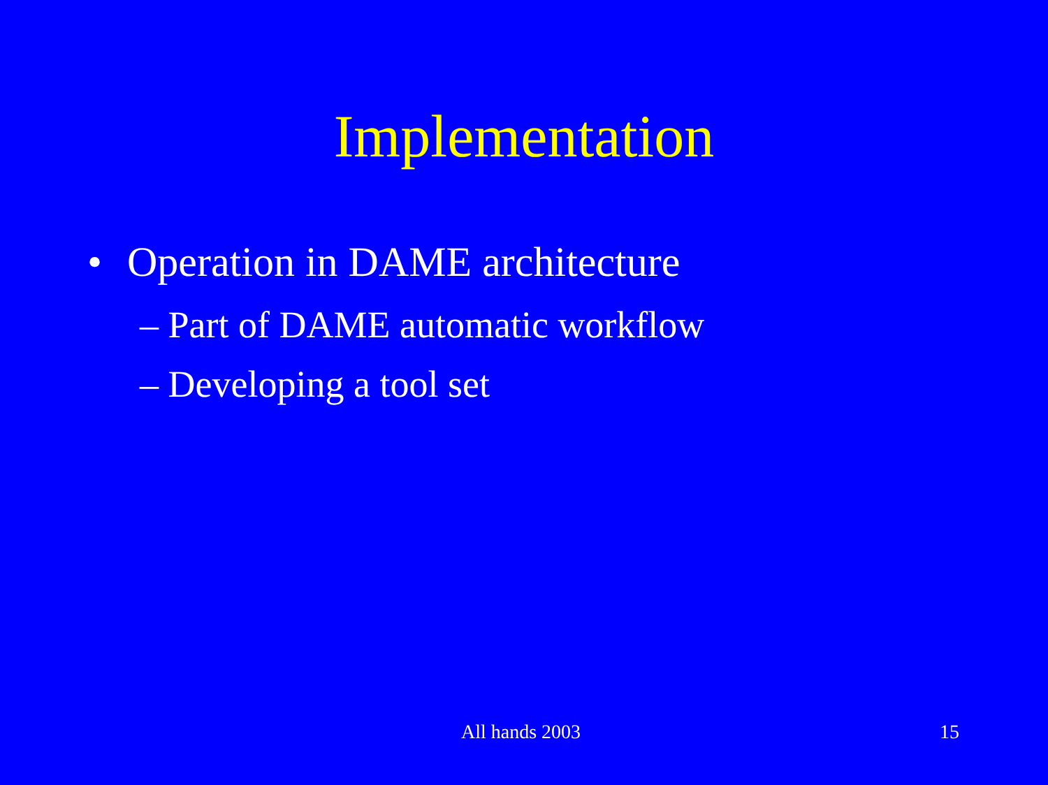Implementation
• Operation in DAME architecture
– Part of DAME automatic workflow
– Developing a tool set
All hands 2003 15